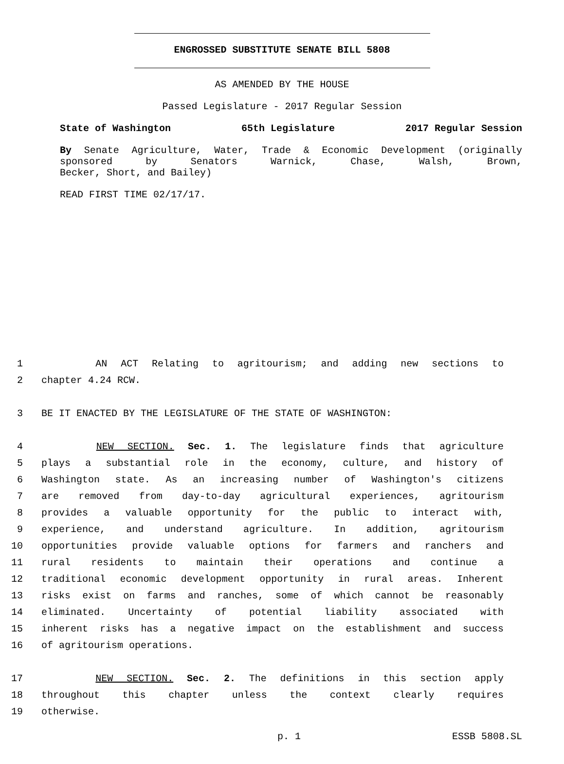ENGROSSED SUBSTITUTE SENATE BILL 5808
AS AMENDED BY THE HOUSE
Passed Legislature - 2017 Regular Session
State of Washington 65th Legislature 2017 Regular Session
By Senate Agriculture, Water, Trade & Economic Development (originally sponsored by Senators Warnick, Chase, Walsh, Brown,
Becker, Short, and Bailey)
READ FIRST TIME 02/17/17.
1 AN ACT Relating to agritourism; and adding new sections to
2 chapter 4.24 RCW.
3 BE IT ENACTED BY THE LEGISLATURE OF THE STATE OF WASHINGTON:
4 NEW SECTION. Sec. 1. The legislature finds that agriculture
5 plays a substantial role in the economy, culture, and history of
6 Washington state. As an increasing number of Washington's citizens
7 are removed from day-to-day agricultural experiences, agritourism
8 provides a valuable opportunity for the public to interact with,
9 experience, and understand agriculture. In addition, agritourism
10 opportunities provide valuable options for farmers and ranchers and
11 rural residents to maintain their operations and continue a
12 traditional economic development opportunity in rural areas. Inherent
13 risks exist on farms and ranches, some of which cannot be reasonably
14 eliminated. Uncertainty of potential liability associated with
15 inherent risks has a negative impact on the establishment and success
16 of agritourism operations.
17 NEW SECTION. Sec. 2. The definitions in this section apply
18 throughout this chapter unless the context clearly requires
19 otherwise.
p. 1 ESSB 5808.SL